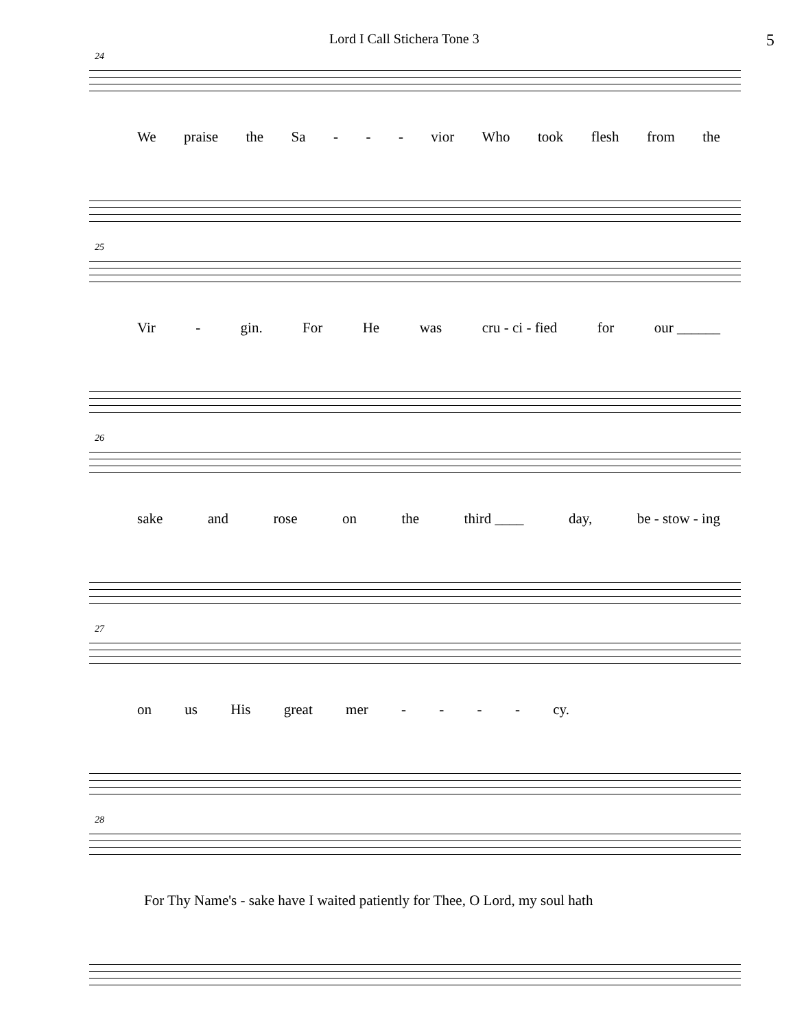Lord I Call Stichera Tone 3 5
24
We praise the Sa - - - vior Who took flesh from the
25
Vir - gin. For He was cru - ci - fied for our ______
26
sake and rose on the third ____ day, be - stow - ing
27
on us His great mer - - - - cy.
28
For Thy Name's - sake have I waited patiently for Thee, O Lord, my soul hath